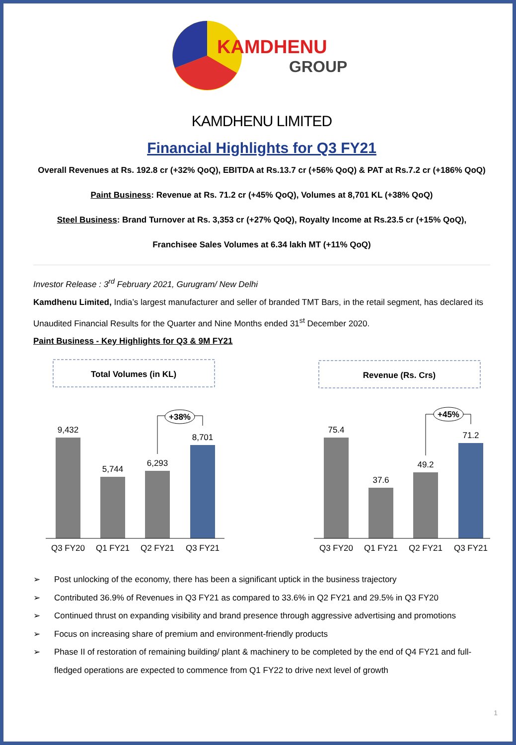KAMDHENU
GROUP
KAMDHENU LIMITED
Financial Highlights for Q3 FY21
Overall Revenues at Rs. 192.8 cr (+32% QoQ), EBITDA at Rs.13.7 cr (+56% QoQ) & PAT at Rs.7.2 cr (+186% QoQ)
Paint Business: Revenue at Rs. 71.2 cr (+45% QoQ), Volumes at 8,701 KL (+38% QoQ)
Steel Business: Brand Turnover at Rs. 3,353 cr (+27% QoQ), Royalty Income at Rs.23.5 cr (+15% QoQ),
Franchisee Sales Volumes at 6.34 lakh MT (+11% QoQ)
Investor Release : 3<sup>rd</sup> February 2021, Gurugram/ New Delhi
Kamdhenu Limited, India’s largest manufacturer and seller of branded TMT Bars, in the retail segment, has declared its Unaudited Financial Results for the Quarter and Nine Months ended 31<sup>st</sup> December 2020.
Paint Business - Key Highlights for Q3 & 9M FY21
Total Volumes (in KL)
9,432
5,744
6,293
8,701
+38%
Q3 FY20
Q1 FY21
Q2 FY21
Q3 FY21
Revenue (Rs. Crs)
75.4
37.6
49.2
71.2
+45%
Q3 FY20
Q1 FY21
Q2 FY21
Q3 FY21
➢ Post unlocking of the economy, there has been a significant uptick in the business trajectory
➢ Contributed 36.9% of Revenues in Q3 FY21 as compared to 33.6% in Q2 FY21 and 29.5% in Q3 FY20
➢ Continued thrust on expanding visibility and brand presence through aggressive advertising and promotions
➢ Focus on increasing share of premium and environment-friendly products
➢ Phase II of restoration of remaining building/ plant & machinery to be completed by the end of Q4 FY21 and full-fledged operations are expected to commence from Q1 FY22 to drive next level of growth
1